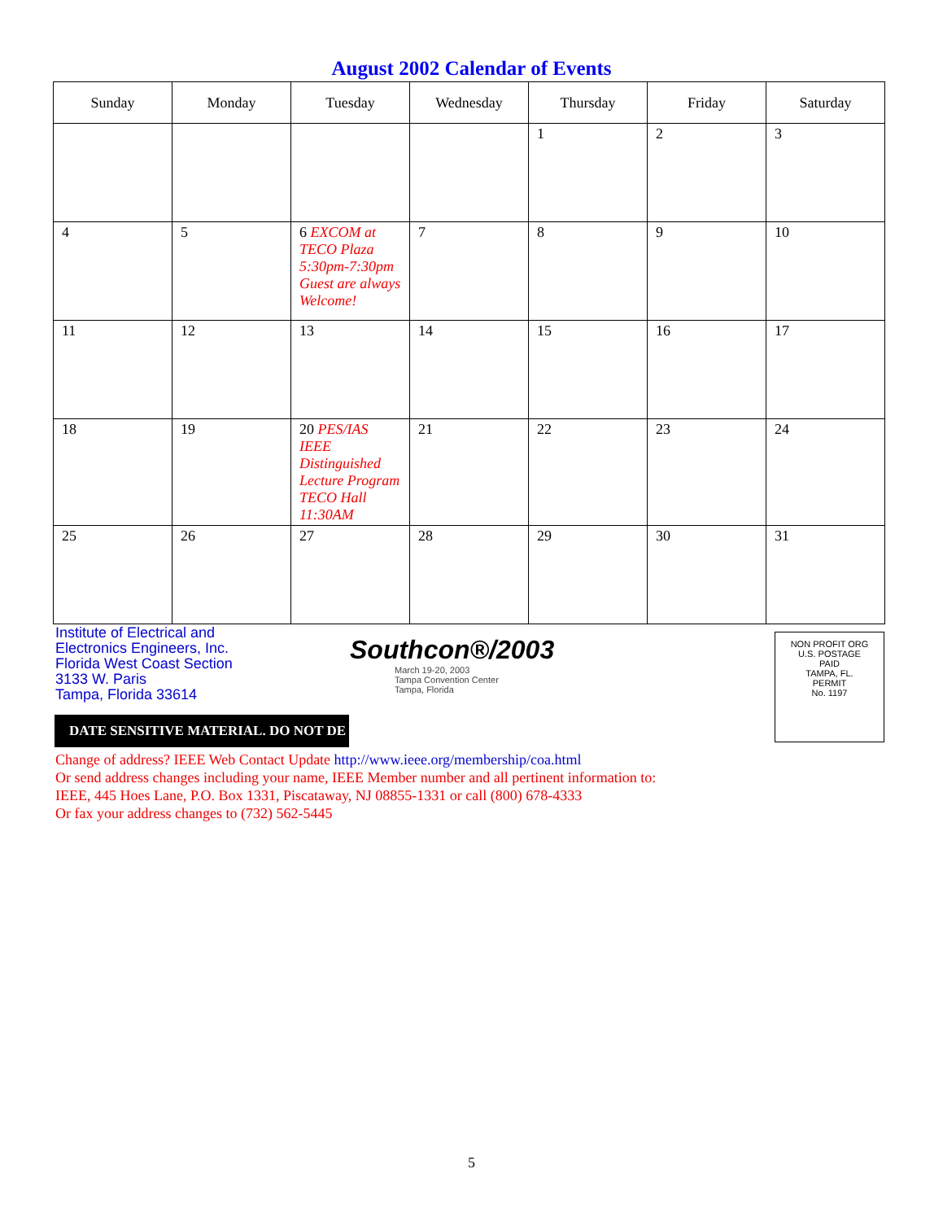August 2002 Calendar of Events
| Sunday | Monday | Tuesday | Wednesday | Thursday | Friday | Saturday |
| --- | --- | --- | --- | --- | --- | --- |
| | | | | 1 | 2 | 3 |
| 4 | 5 | 6 EXCOM at TECO Plaza 5:30pm-7:30pm Guest are always Welcome! | 7 | 8 | 9 | 10 |
| 11 | 12 | 13 | 14 | 15 | 16 | 17 |
| 18 | 19 | 20 PES/IAS IEEE Distinguished Lecture Program TECO Hall 11:30AM | 21 | 22 | 23 | 24 |
| 25 | 26 | 27 | 28 | 29 | 30 | 31 |
Institute of Electrical and
Electronics Engineers, Inc.
Florida West Coast Section
3133 W. Paris
Tampa, Florida 33614
Southcon®/2003
March 19-20, 2003
Tampa Convention Center
Tampa, Florida
NON PROFIT ORG
U.S. POSTAGE
PAID
TAMPA, FL.
PERMIT
No. 1197
DATE SENSITIVE MATERIAL. DO NOT DE
Change of address? IEEE Web Contact Update http://www.ieee.org/membership/coa.html
Or send address changes including your name, IEEE Member number and all pertinent information to:
IEEE, 445 Hoes Lane, P.O. Box 1331, Piscataway, NJ 08855-1331 or call (800) 678-4333
Or fax your address changes to (732) 562-5445
5